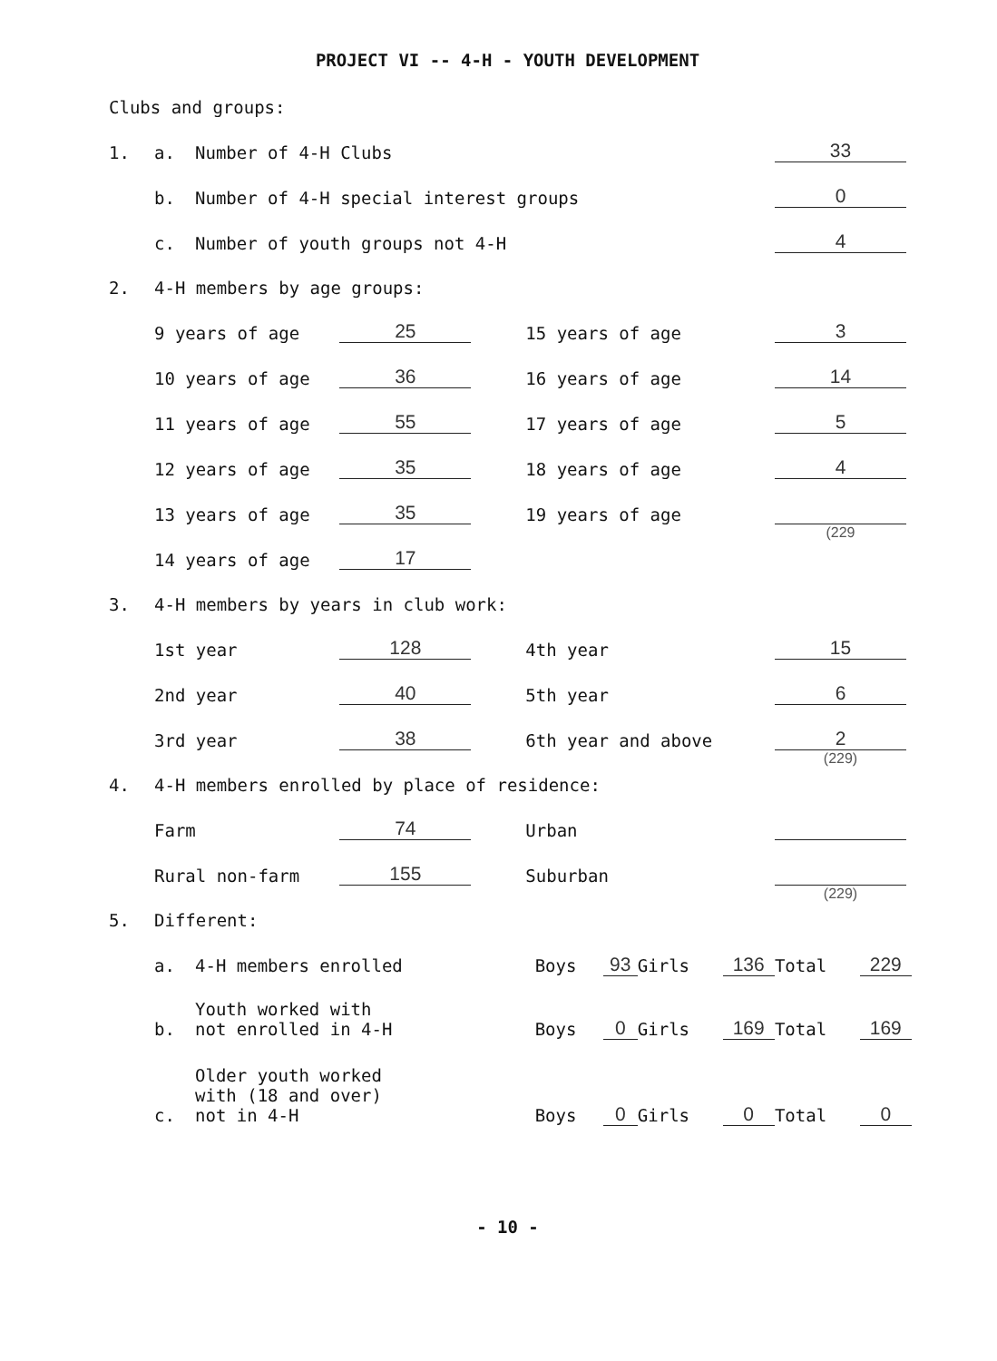PROJECT VI -- 4-H - YOUTH DEVELOPMENT
Clubs and groups:
| 1. | a. | Number of 4-H Clubs | | | | 33 |
| | b. | Number of 4-H special interest groups | | | | 0 |
| | c. | Number of youth groups not 4-H | | | | 4 |
| 2. | 4-H members by age groups: | | | | | |
| | 9 years of age | | 25 | 15 years of age | | 3 |
| | 10 years of age | | 36 | 16 years of age | | 14 |
| | 11 years of age | | 55 | 17 years of age | | 5 |
| | 12 years of age | | 35 | 18 years of age | | 4 |
| | 13 years of age | | 35 | 19 years of age | | |
| | 14 years of age | | 17 | | | (229 |
| 3. | 4-H members by years in club work: | | | | | |
| | 1st year | | 128 | 4th year | | 15 |
| | 2nd year | | 40 | 5th year | | 6 |
| | 3rd year | | 38 | 6th year and above | | 2 |
| 4. | 4-H members enrolled by place of residence: | | | | | (229) |
| | Farm | | 74 | Urban | | |
| | Rural non-farm | | 155 | Suburban | | |
| 5. | Different: | | | | | (229) |
| a. | 4-H members enrolled | Boys | 93 | Girls | 136 | Total | 229 |
| b. | Youth worked with not enrolled in 4-H | Boys | 0 | Girls | 169 | Total | 169 |
| c. | Older youth worked with (18 and over) not in 4-H | Boys | 0 | Girls | 0 | Total | 0 |
- 10 -